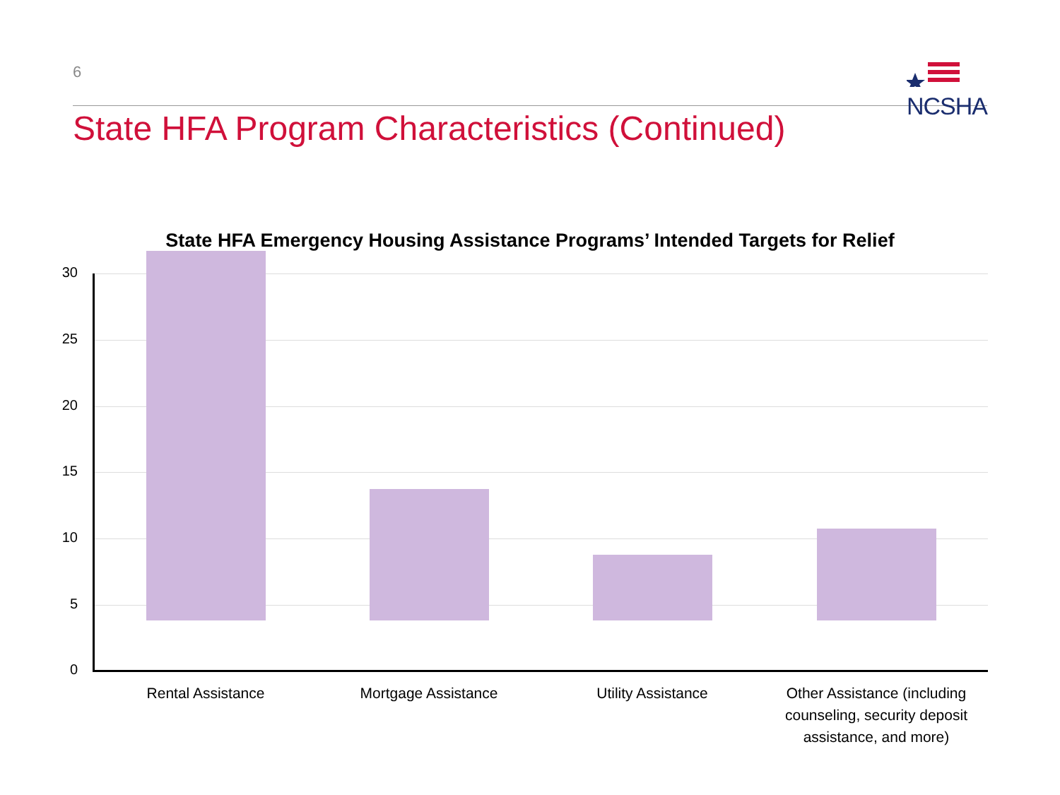6
NCSHA
State HFA Program Characteristics (Continued)
State HFA Emergency Housing Assistance Programs’ Intended Targets for Relief
30
25
20
15
10
5
0
Rental Assistance Mortgage Assistance Utility Assistance
Other Assistance (including counseling, security deposit assistance, and more)